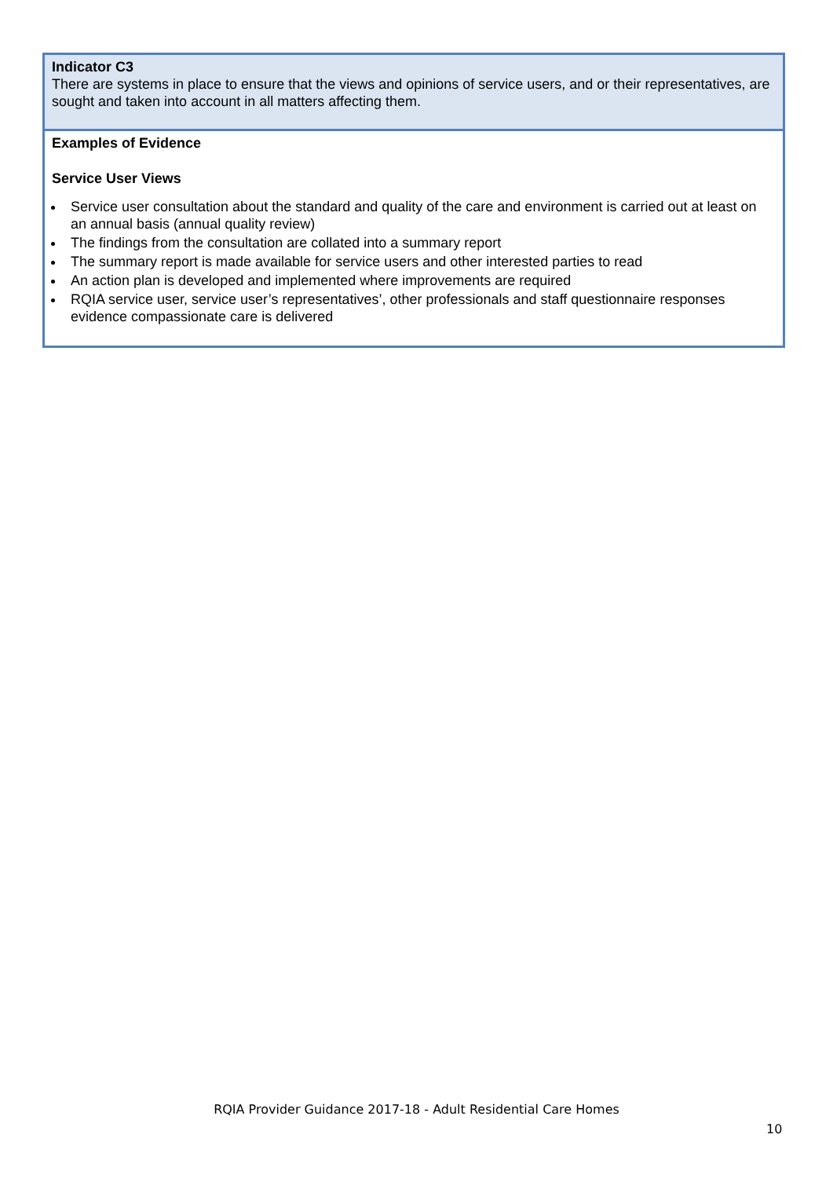| Indicator C3 There are systems in place to ensure that the views and opinions of service users, and or their representatives, are sought and taken into account in all matters affecting them. |
| Examples of Evidence Service User Views Service user consultation about the standard and quality of the care and environment is carried out at least on an annual basis (annual quality review) The findings from the consultation are collated into a summary report The summary report is made available for service users and other interested parties to read An action plan is developed and implemented where improvements are required RQIA service user, service user’s representatives’, other professionals and staff questionnaire responses evidence compassionate care is delivered |
RQIA Provider Guidance 2017-18 - Adult Residential Care Homes
10